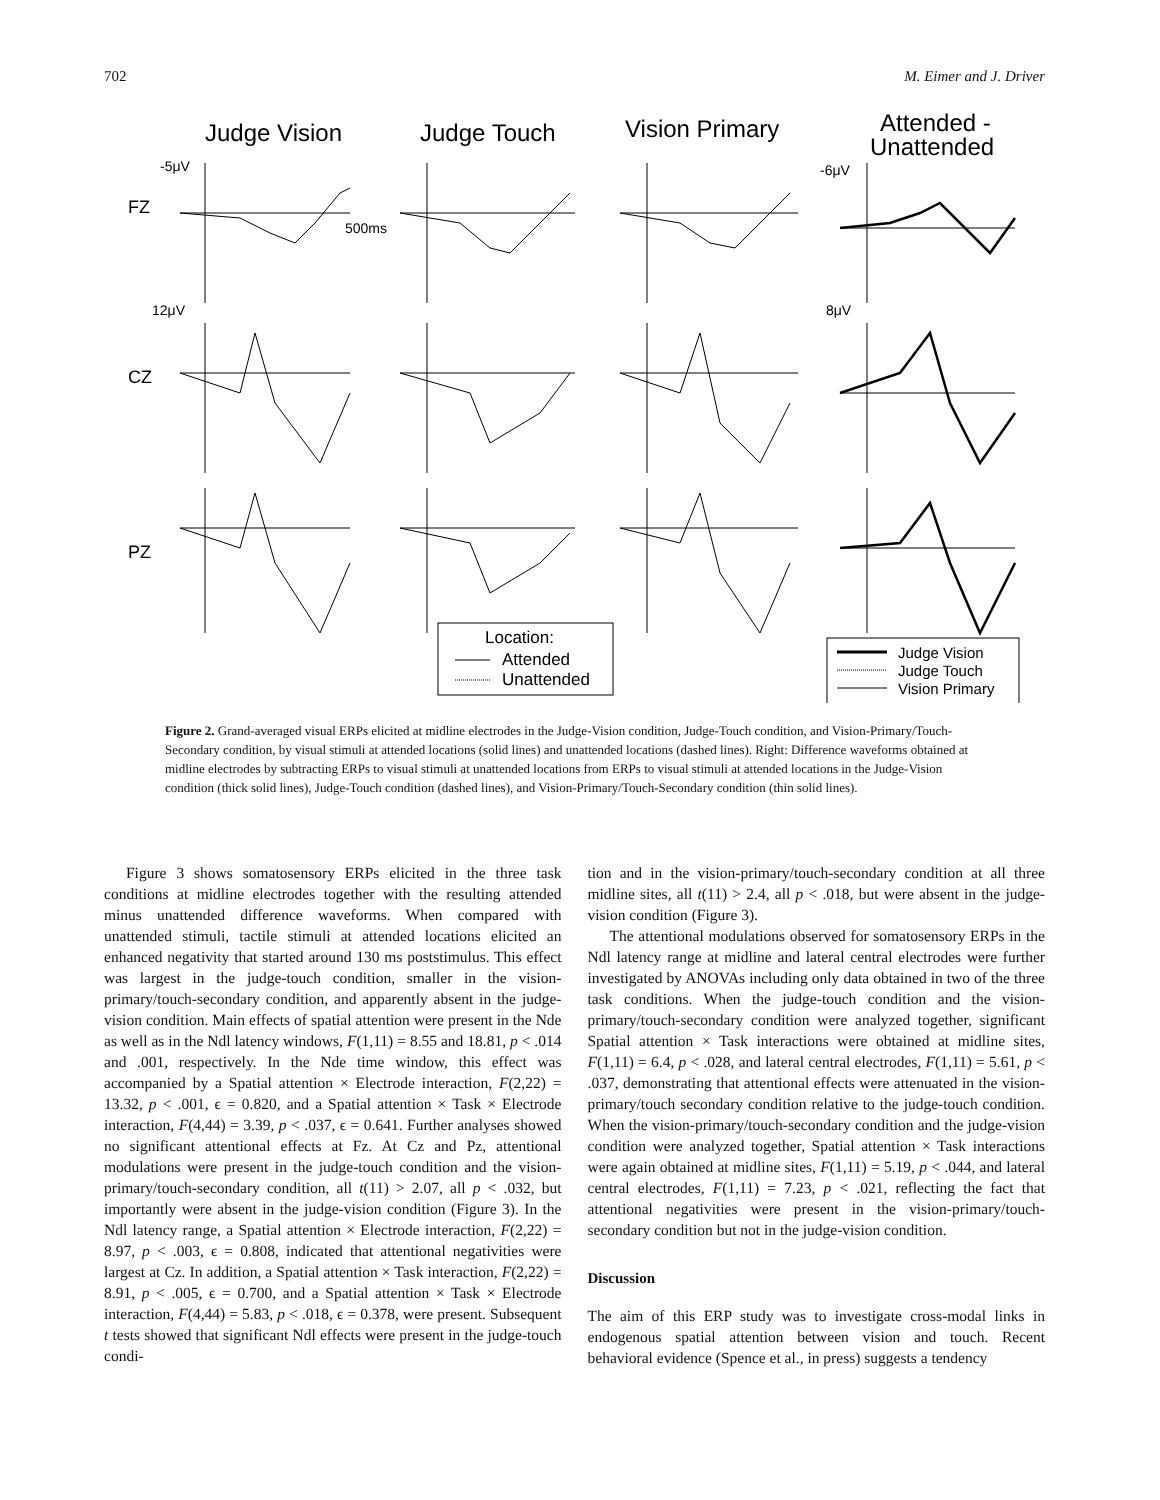702 M. Eimer and J. Driver
Judge Vision
Judge Touch
Vision Primary
Attended -
Unattended
-5μV
-6μV
FZ
500ms
12μV
8μV
CZ
PZ
Location:
Attended
Unattended
Judge Vision
Judge Touch
Vision Primary
Figure 2. Grand-averaged visual ERPs elicited at midline electrodes in the Judge-Vision condition, Judge-Touch condition, and Vision-Primary/Touch-Secondary condition, by visual stimuli at attended locations (solid lines) and unattended locations (dashed lines). Right: Difference waveforms obtained at midline electrodes by subtracting ERPs to visual stimuli at unattended locations from ERPs to visual stimuli at attended locations in the Judge-Vision condition (thick solid lines), Judge-Touch condition (dashed lines), and Vision-Primary/Touch-Secondary condition (thin solid lines).
Figure 3 shows somatosensory ERPs elicited in the three task conditions at midline electrodes together with the resulting attended minus unattended difference waveforms. When compared with unattended stimuli, tactile stimuli at attended locations elicited an enhanced negativity that started around 130 ms poststimulus. This effect was largest in the judge-touch condition, smaller in the vision-primary/touch-secondary condition, and apparently absent in the judge-vision condition. Main effects of spatial attention were present in the Nde as well as in the Ndl latency windows, F(1,11) = 8.55 and 18.81, p < .014 and .001, respectively. In the Nde time window, this effect was accompanied by a Spatial attention × Electrode interaction, F(2,22) = 13.32, p < .001, ϵ = 0.820, and a Spatial attention × Task × Electrode interaction, F(4,44) = 3.39, p < .037, ϵ = 0.641. Further analyses showed no significant attentional effects at Fz. At Cz and Pz, attentional modulations were present in the judge-touch condition and the vision-primary/touch-secondary condition, all t(11) > 2.07, all p < .032, but importantly were absent in the judge-vision condition (Figure 3). In the Ndl latency range, a Spatial attention × Electrode interaction, F(2,22) = 8.97, p < .003, ϵ = 0.808, indicated that attentional negativities were largest at Cz. In addition, a Spatial attention × Task interaction, F(2,22) = 8.91, p < .005, ϵ = 0.700, and a Spatial attention × Task × Electrode interaction, F(4,44) = 5.83, p < .018, ϵ = 0.378, were present. Subsequent t tests showed that significant Ndl effects were present in the judge-touch condi-
tion and in the vision-primary/touch-secondary condition at all three midline sites, all t(11) > 2.4, all p < .018, but were absent in the judge-vision condition (Figure 3).
The attentional modulations observed for somatosensory ERPs in the Ndl latency range at midline and lateral central electrodes were further investigated by ANOVAs including only data obtained in two of the three task conditions. When the judge-touch condition and the vision-primary/touch-secondary condition were analyzed together, significant Spatial attention × Task interactions were obtained at midline sites, F(1,11) = 6.4, p < .028, and lateral central electrodes, F(1,11) = 5.61, p < .037, demonstrating that attentional effects were attenuated in the vision-primary/touch secondary condition relative to the judge-touch condition. When the vision-primary/touch-secondary condition and the judge-vision condition were analyzed together, Spatial attention × Task interactions were again obtained at midline sites, F(1,11) = 5.19, p < .044, and lateral central electrodes, F(1,11) = 7.23, p < .021, reflecting the fact that attentional negativities were present in the vision-primary/touch-secondary condition but not in the judge-vision condition.
Discussion
The aim of this ERP study was to investigate cross-modal links in endogenous spatial attention between vision and touch. Recent behavioral evidence (Spence et al., in press) suggests a tendency